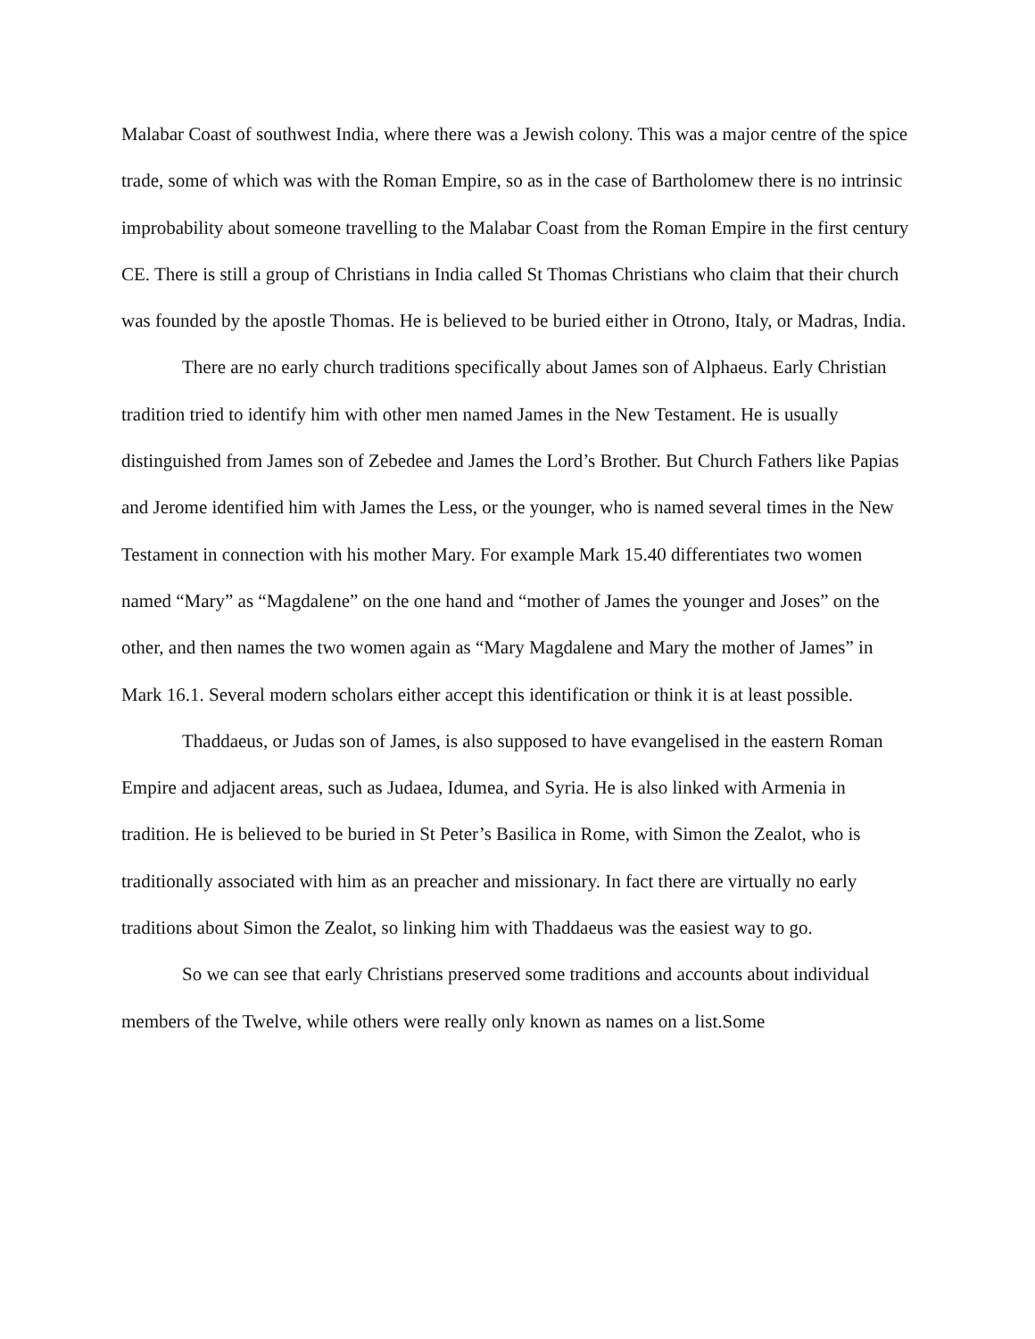Malabar Coast of southwest India, where there was a Jewish colony. This was a major centre of the spice trade, some of which was with the Roman Empire, so as in the case of Bartholomew there is no intrinsic improbability about someone travelling to the Malabar Coast from the Roman Empire in the first century CE. There is still a group of Christians in India called St Thomas Christians who claim that their church was founded by the apostle Thomas. He is believed to be buried either in Otrono, Italy, or Madras, India.
There are no early church traditions specifically about James son of Alphaeus. Early Christian tradition tried to identify him with other men named James in the New Testament. He is usually distinguished from James son of Zebedee and James the Lord’s Brother. But Church Fathers like Papias and Jerome identified him with James the Less, or the younger, who is named several times in the New Testament in connection with his mother Mary. For example Mark 15.40 differentiates two women named “Mary” as “Magdalene” on the one hand and “mother of James the younger and Joses” on the other, and then names the two women again as “Mary Magdalene and Mary the mother of James” in Mark 16.1. Several modern scholars either accept this identification or think it is at least possible.
Thaddaeus, or Judas son of James, is also supposed to have evangelised in the eastern Roman Empire and adjacent areas, such as Judaea, Idumea, and Syria. He is also linked with Armenia in tradition. He is believed to be buried in St Peter’s Basilica in Rome, with Simon the Zealot, who is traditionally associated with him as an preacher and missionary. In fact there are virtually no early traditions about Simon the Zealot, so linking him with Thaddaeus was the easiest way to go.
So we can see that early Christians preserved some traditions and accounts about individual members of the Twelve, while others were really only known as names on a list.Some